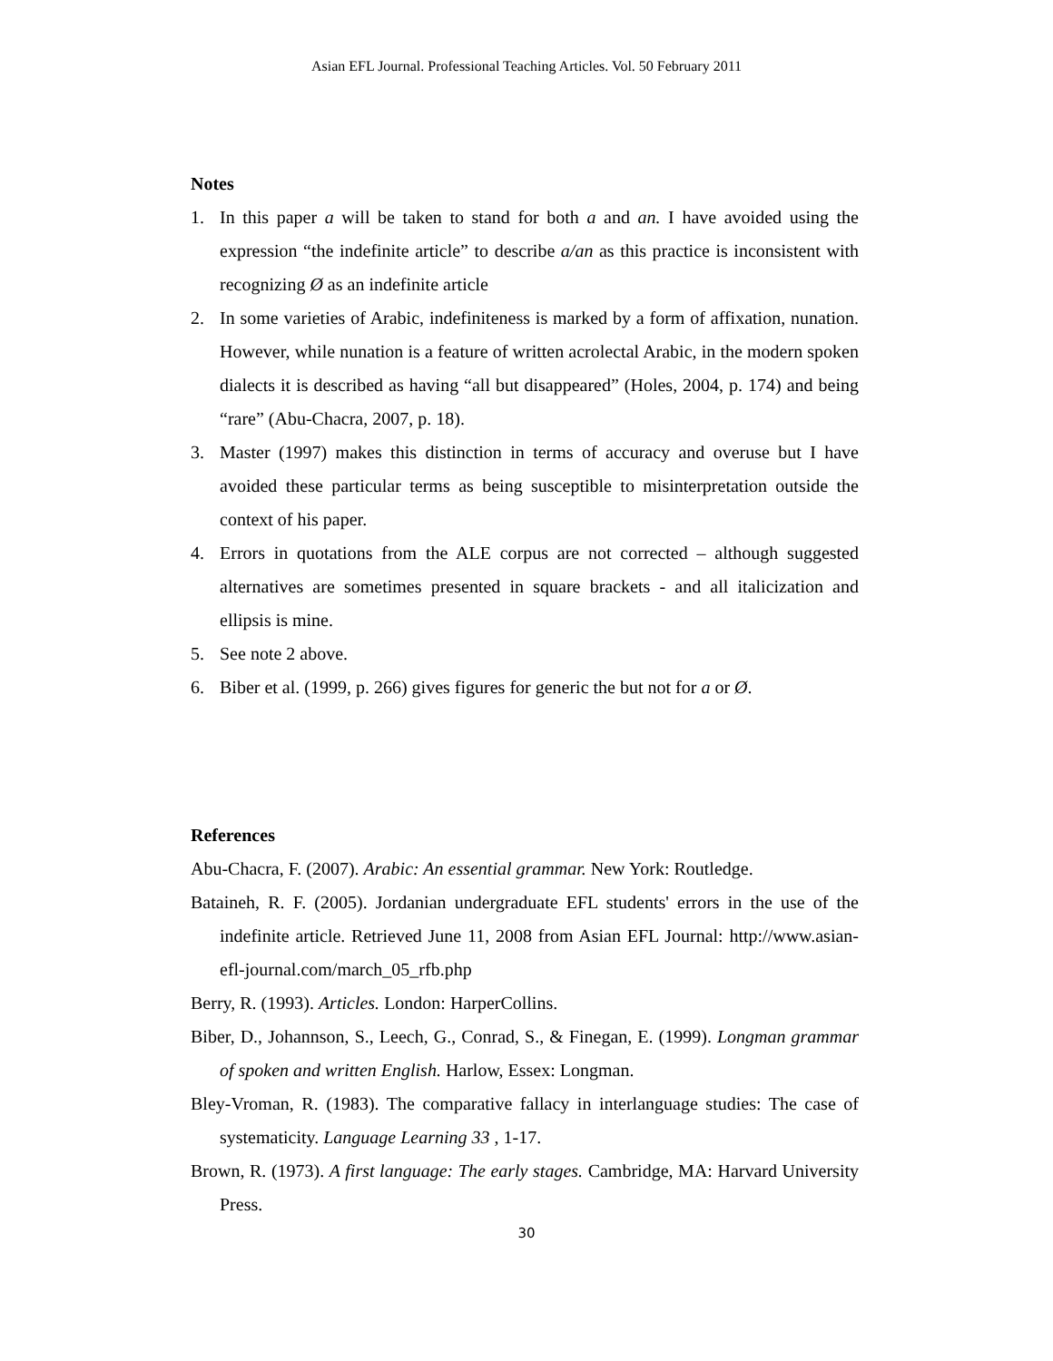Asian EFL Journal. Professional Teaching Articles. Vol. 50 February 2011
Notes
1. In this paper a will be taken to stand for both a and an. I have avoided using the expression “the indefinite article” to describe a/an as this practice is inconsistent with recognizing Ø as an indefinite article
2. In some varieties of Arabic, indefiniteness is marked by a form of affixation, nunation. However, while nunation is a feature of written acrolectal Arabic, in the modern spoken dialects it is described as having “all but disappeared” (Holes, 2004, p. 174) and being “rare” (Abu-Chacra, 2007, p. 18).
3. Master (1997) makes this distinction in terms of accuracy and overuse but I have avoided these particular terms as being susceptible to misinterpretation outside the context of his paper.
4. Errors in quotations from the ALE corpus are not corrected – although suggested alternatives are sometimes presented in square brackets - and all italicization and ellipsis is mine.
5. See note 2 above.
6. Biber et al. (1999, p. 266) gives figures for generic the but not for a or Ø.
References
Abu-Chacra, F. (2007). Arabic: An essential grammar. New York: Routledge.
Bataineh, R. F. (2005). Jordanian undergraduate EFL students' errors in the use of the indefinite article. Retrieved June 11, 2008 from Asian EFL Journal: http://www.asian-efl-journal.com/march_05_rfb.php
Berry, R. (1993). Articles. London: HarperCollins.
Biber, D., Johannson, S., Leech, G., Conrad, S., & Finegan, E. (1999). Longman grammar of spoken and written English. Harlow, Essex: Longman.
Bley-Vroman, R. (1983). The comparative fallacy in interlanguage studies: The case of systematicity. Language Learning 33 , 1-17.
Brown, R. (1973). A first language: The early stages. Cambridge, MA: Harvard University Press.
30